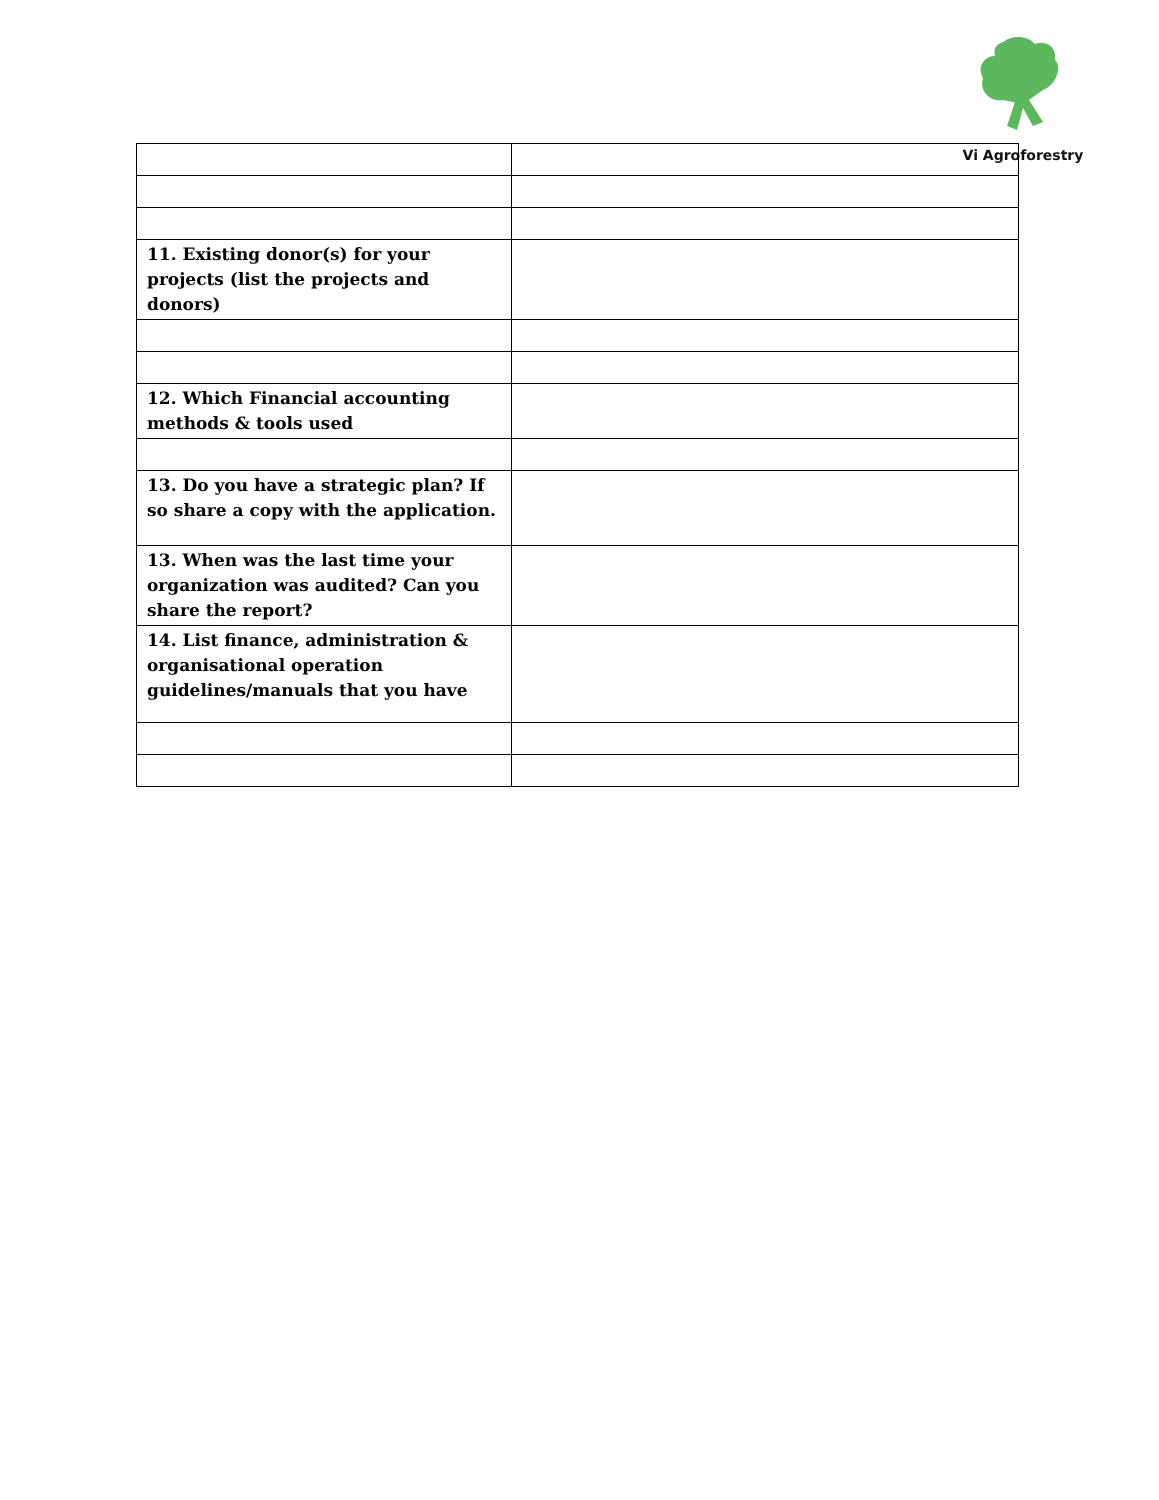Vi Agroforestry
| 11. Existing donor(s) for your projects (list the projects and donors) | |
| 12. Which Financial accounting methods & tools used | |
| 13. Do you have a strategic plan? If so share a copy with the application. | |
| 13. When was the last time your organization was audited? Can you share the report? | |
| 14. List finance, administration & organisational operation guidelines/manuals that you have | |